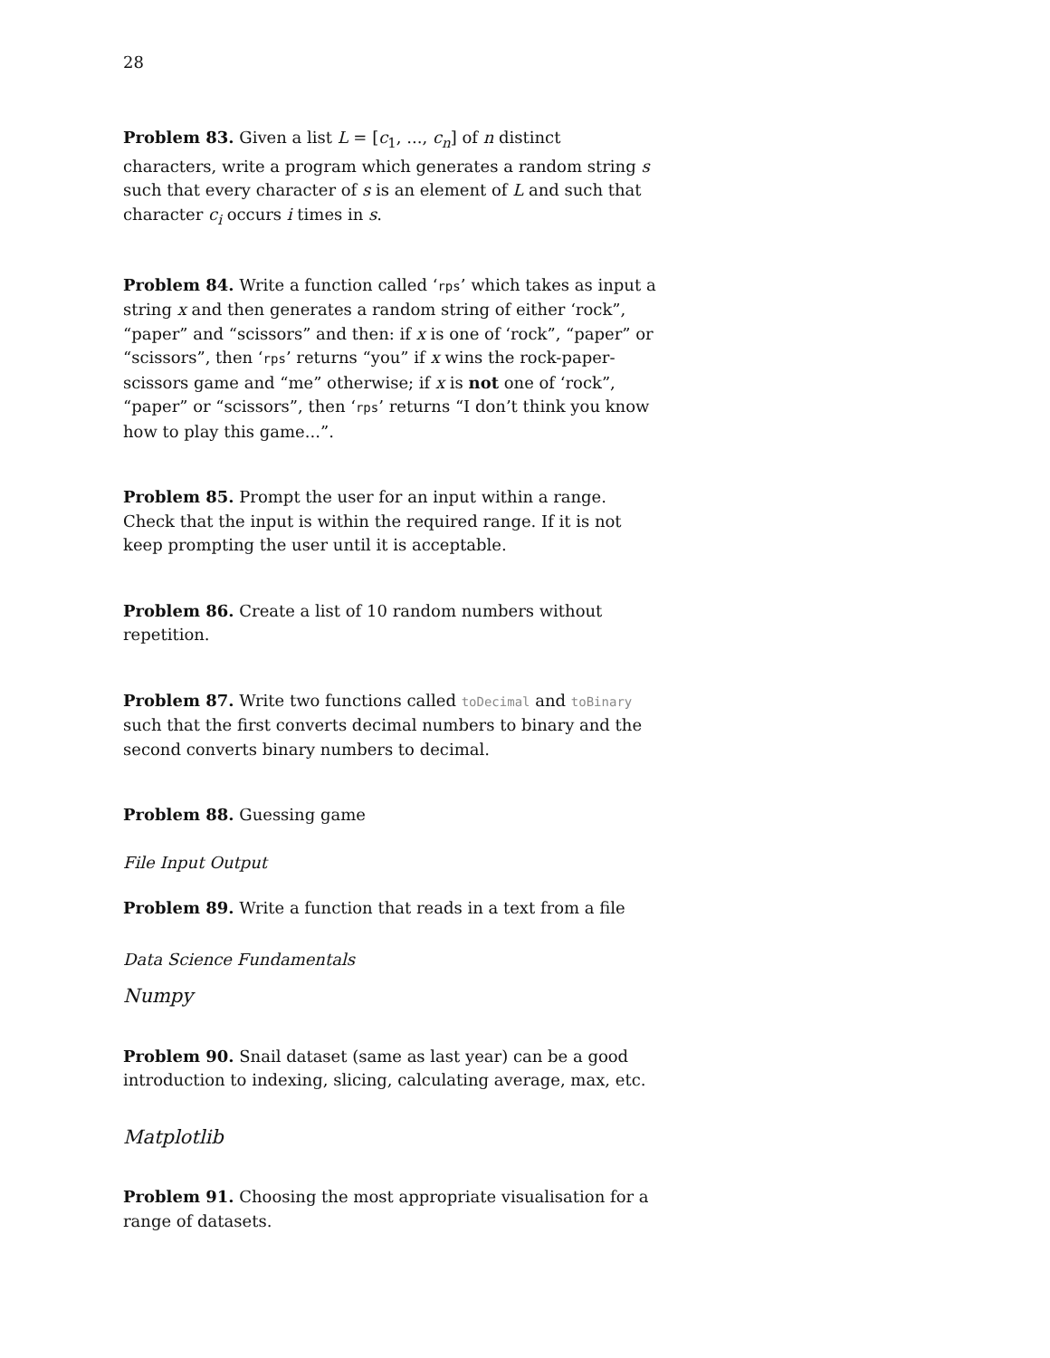28
Problem 83. Given a list L = [c<sub>1</sub>, ..., c<sub>n</sub>] of n distinct characters, write a program which generates a random string s such that every character of s is an element of L and such that character c<sub>i</sub> occurs i times in s.
Problem 84. Write a function called ‘rps’ which takes as input a string x and then generates a random string of either ‘rock”, “paper” and “scissors” and then: if x is one of ‘rock”, “paper” or “scissors”, then ‘rps’ returns “you” if x wins the rock-paper-scissors game and “me” otherwise; if x is not one of ‘rock”, “paper” or “scissors”, then ‘rps’ returns “I don’t think you know how to play this game...”.
Problem 85. Prompt the user for an input within a range. Check that the input is within the required range. If it is not keep prompting the user until it is acceptable.
Problem 86. Create a list of 10 random numbers without repetition.
Problem 87. Write two functions called toDecimal and toBinary such that the first converts decimal numbers to binary and the second converts binary numbers to decimal.
Problem 88. Guessing game
File Input Output
Problem 89. Write a function that reads in a text from a file
Data Science Fundamentals
Numpy
Problem 90. Snail dataset (same as last year) can be a good introduction to indexing, slicing, calculating average, max, etc.
Matplotlib
Problem 91. Choosing the most appropriate visualisation for a range of datasets.